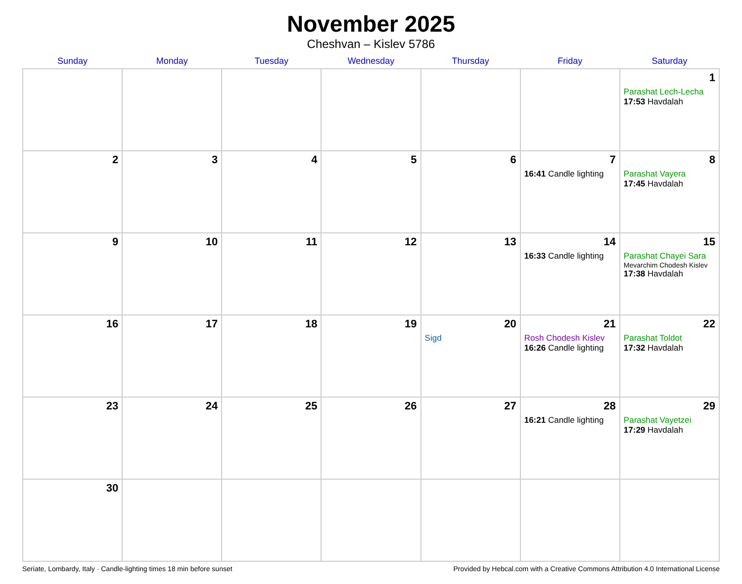November 2025
Cheshvan – Kislev 5786
| Sunday | Monday | Tuesday | Wednesday | Thursday | Friday | Saturday |
| --- | --- | --- | --- | --- | --- | --- |
| | | | | | | 1 Parashat Lech-Lecha 17:53 Havdalah |
| 2 | 3 | 4 | 5 | 6 | 7 16:41 Candle lighting | 8 Parashat Vayera 17:45 Havdalah |
| 9 | 10 | 11 | 12 | 13 | 14 16:33 Candle lighting | 15 Parashat Chayei Sara Mevarchim Chodesh Kislev 17:38 Havdalah |
| 16 | 17 | 18 | 19 | 20 Sigd | 21 Rosh Chodesh Kislev 16:26 Candle lighting | 22 Parashat Toldot 17:32 Havdalah |
| 23 | 24 | 25 | 26 | 27 | 28 16:21 Candle lighting | 29 Parashat Vayetzei 17:29 Havdalah |
| 30 | | | | | | |
Seriate, Lombardy, Italy · Candle-lighting times 18 min before sunset Provided by Hebcal.com with a Creative Commons Attribution 4.0 International License